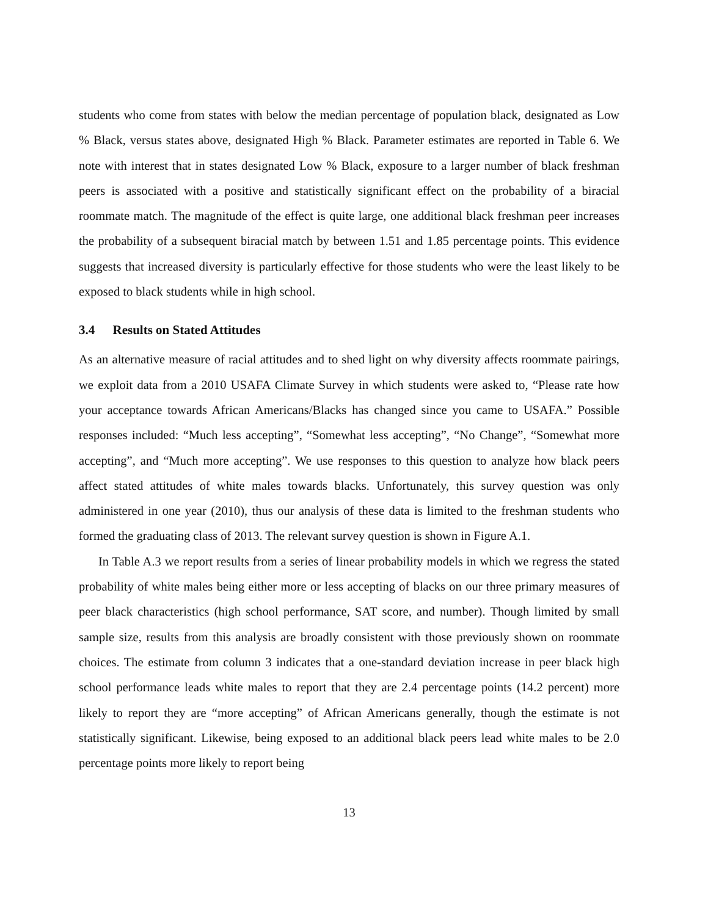students who come from states with below the median percentage of population black, designated as Low % Black, versus states above, designated High % Black. Parameter estimates are reported in Table 6. We note with interest that in states designated Low % Black, exposure to a larger number of black freshman peers is associated with a positive and statistically significant effect on the probability of a biracial roommate match. The magnitude of the effect is quite large, one additional black freshman peer increases the probability of a subsequent biracial match by between 1.51 and 1.85 percentage points. This evidence suggests that increased diversity is particularly effective for those students who were the least likely to be exposed to black students while in high school.
3.4 Results on Stated Attitudes
As an alternative measure of racial attitudes and to shed light on why diversity affects roommate pairings, we exploit data from a 2010 USAFA Climate Survey in which students were asked to, “Please rate how your acceptance towards African Americans/Blacks has changed since you came to USAFA.” Possible responses included: “Much less accepting”, “Somewhat less accepting”, “No Change”, “Somewhat more accepting”, and “Much more accepting”. We use responses to this question to analyze how black peers affect stated attitudes of white males towards blacks. Unfortunately, this survey question was only administered in one year (2010), thus our analysis of these data is limited to the freshman students who formed the graduating class of 2013. The relevant survey question is shown in Figure A.1.
In Table A.3 we report results from a series of linear probability models in which we regress the stated probability of white males being either more or less accepting of blacks on our three primary measures of peer black characteristics (high school performance, SAT score, and number). Though limited by small sample size, results from this analysis are broadly consistent with those previously shown on roommate choices. The estimate from column 3 indicates that a one-standard deviation increase in peer black high school performance leads white males to report that they are 2.4 percentage points (14.2 percent) more likely to report they are “more accepting” of African Americans generally, though the estimate is not statistically significant. Likewise, being exposed to an additional black peers lead white males to be 2.0 percentage points more likely to report being
13